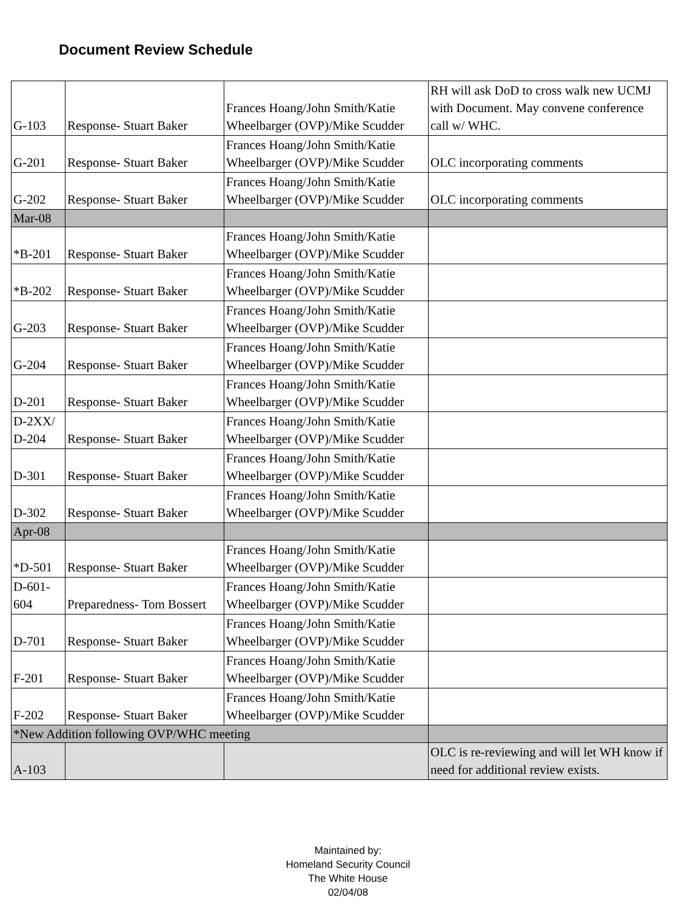Document Review Schedule
| G-103 | Response- Stuart Baker | Frances Hoang/John Smith/Katie Wheelbarger (OVP)/Mike Scudder | RH will ask DoD to cross walk new UCMJ with Document. May convene conference call w/ WHC. |
| G-201 | Response- Stuart Baker | Frances Hoang/John Smith/Katie Wheelbarger (OVP)/Mike Scudder | OLC incorporating comments |
| G-202 | Response- Stuart Baker | Frances Hoang/John Smith/Katie Wheelbarger (OVP)/Mike Scudder | OLC incorporating comments |
| Mar-08 | | | |
| *B-201 | Response- Stuart Baker | Frances Hoang/John Smith/Katie Wheelbarger (OVP)/Mike Scudder | |
| *B-202 | Response- Stuart Baker | Frances Hoang/John Smith/Katie Wheelbarger (OVP)/Mike Scudder | |
| G-203 | Response- Stuart Baker | Frances Hoang/John Smith/Katie Wheelbarger (OVP)/Mike Scudder | |
| G-204 | Response- Stuart Baker | Frances Hoang/John Smith/Katie Wheelbarger (OVP)/Mike Scudder | |
| D-201 | Response- Stuart Baker | Frances Hoang/John Smith/Katie Wheelbarger (OVP)/Mike Scudder | |
| D-2XX/ D-204 | Response- Stuart Baker | Frances Hoang/John Smith/Katie Wheelbarger (OVP)/Mike Scudder | |
| D-301 | Response- Stuart Baker | Frances Hoang/John Smith/Katie Wheelbarger (OVP)/Mike Scudder | |
| D-302 | Response- Stuart Baker | Frances Hoang/John Smith/Katie Wheelbarger (OVP)/Mike Scudder | |
| Apr-08 | | | |
| *D-501 | Response- Stuart Baker | Frances Hoang/John Smith/Katie Wheelbarger (OVP)/Mike Scudder | |
| D-601-604 | Preparedness- Tom Bossert | Frances Hoang/John Smith/Katie Wheelbarger (OVP)/Mike Scudder | |
| D-701 | Response- Stuart Baker | Frances Hoang/John Smith/Katie Wheelbarger (OVP)/Mike Scudder | |
| F-201 | Response- Stuart Baker | Frances Hoang/John Smith/Katie Wheelbarger (OVP)/Mike Scudder | |
| F-202 | Response- Stuart Baker | Frances Hoang/John Smith/Katie Wheelbarger (OVP)/Mike Scudder | |
| *New Addition following OVP/WHC meeting | | | |
| A-103 | | | OLC is re-reviewing and will let WH know if need for additional review exists. |
Maintained by:
Homeland Security Council
The White House
02/04/08